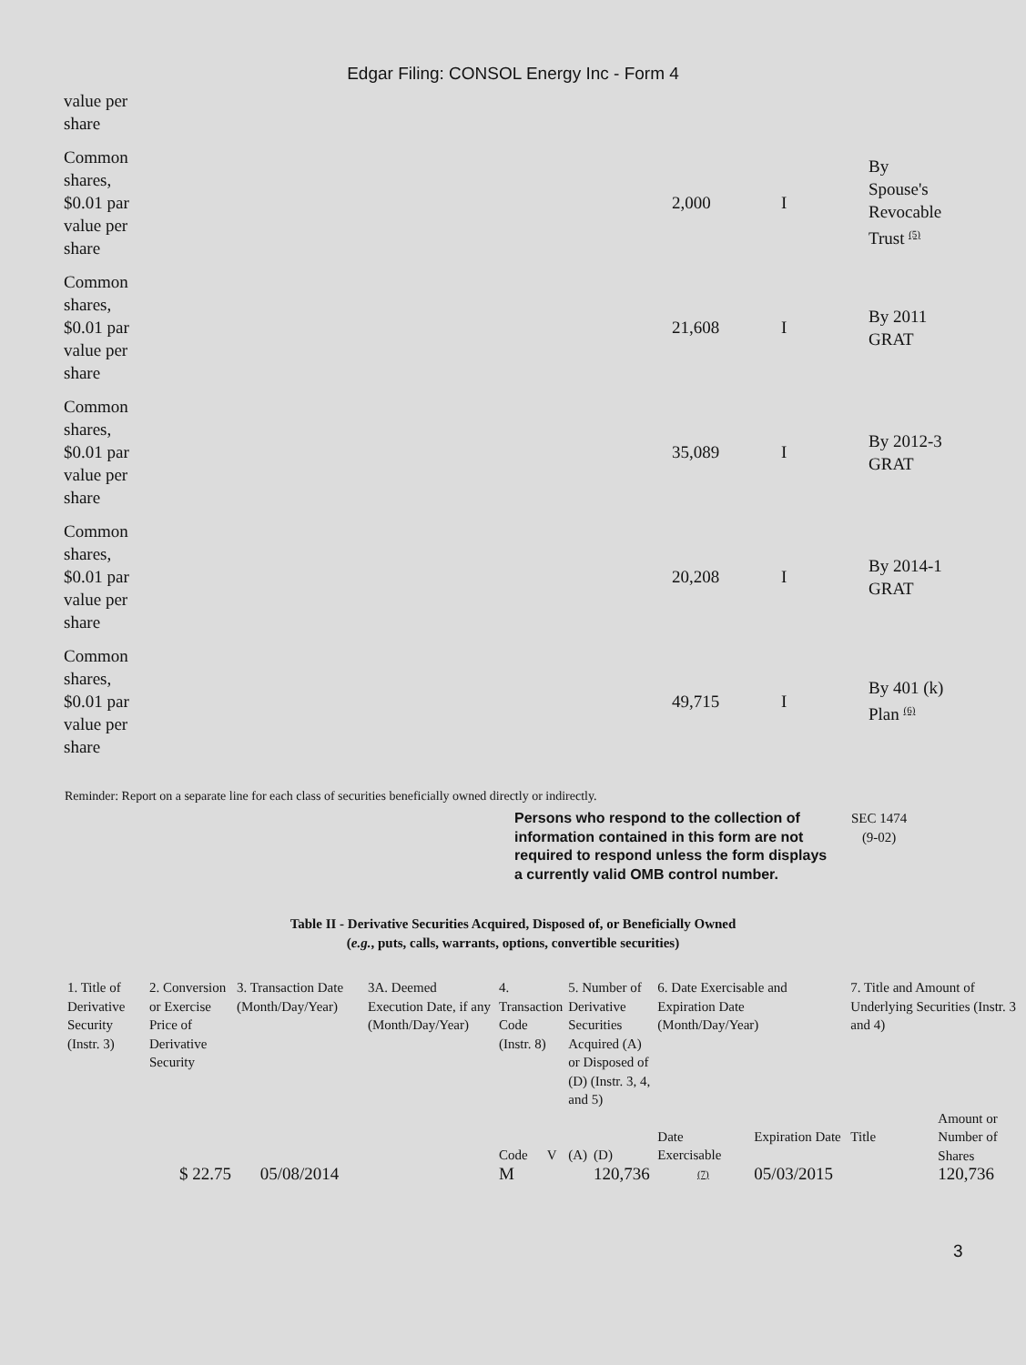Edgar Filing: CONSOL Energy Inc - Form 4
| value per share | | | |
| Common shares, $0.01 par value per share | 2,000 | I | By Spouse's Revocable Trust <sup>(5)</sup> |
| Common shares, $0.01 par value per share | 21,608 | I | By 2011 GRAT |
| Common shares, $0.01 par value per share | 35,089 | I | By 2012-3 GRAT |
| Common shares, $0.01 par value per share | 20,208 | I | By 2014-1 GRAT |
| Common shares, $0.01 par value per share | 49,715 | I | By 401 (k) Plan <sup>(6)</sup> |
Reminder: Report on a separate line for each class of securities beneficially owned directly or indirectly.
Persons who respond to the collection of information contained in this form are not required to respond unless the form displays a currently valid OMB control number.
SEC 1474
(9-02)
Table II - Derivative Securities Acquired, Disposed of, or Beneficially Owned
(e.g., puts, calls, warrants, options, convertible securities)
| 1. Title of Derivative Security (Instr. 3) | 2. Conversion or Exercise Price of Derivative Security | 3. Transaction Date (Month/Day/Year) | 3A. Deemed Execution Date, if any (Month/Day/Year) | 4. Transaction Code (Instr. 8) | | 5. Number of Derivative Securities Acquired (A) or Disposed of (D) (Instr. 3, 4, and 5) | | 6. Date Exercisable and Expiration Date (Month/Day/Year) | | 7. Title and Amount of Underlying Securities (Instr. 3 and 4) | |
| | | | | Code | V | (A) | (D) | Date Exercisable | Expiration Date | Title | Amount or Number of Shares |
| | $ 22.75 | 05/08/2014 | | M | | | 120,736 | <sup>(7)</sup> | 05/03/2015 | | 120,736 |
3